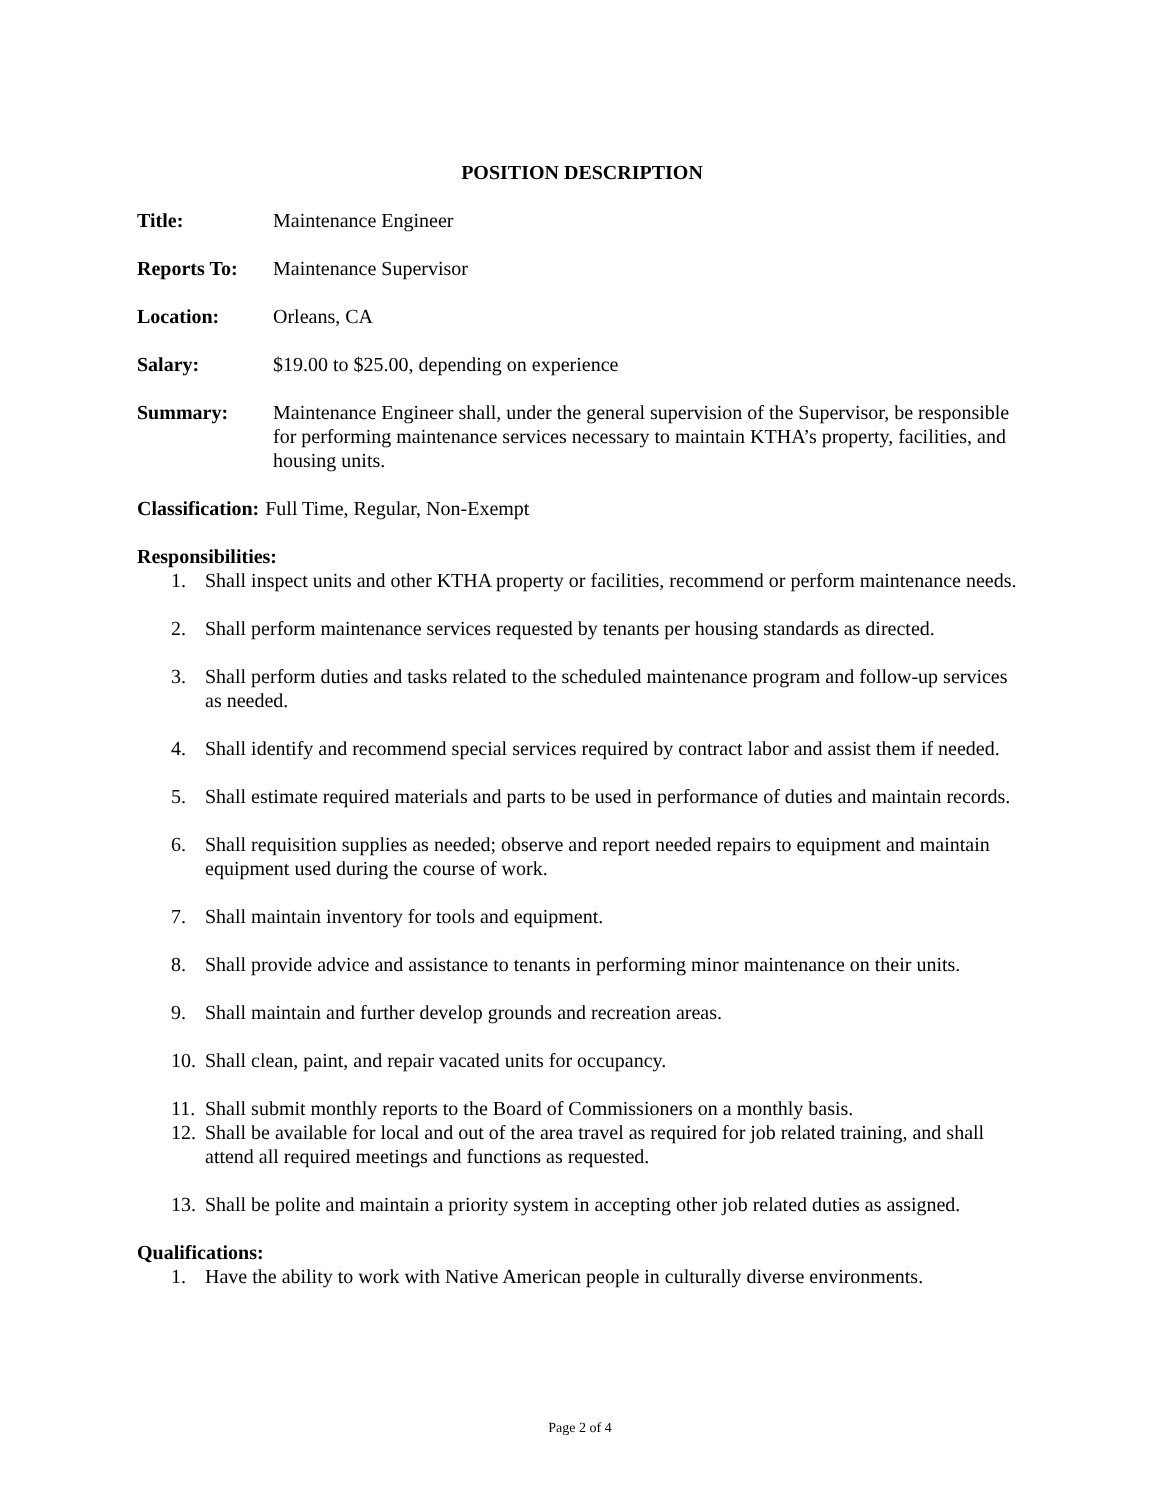POSITION DESCRIPTION
Title: Maintenance Engineer
Reports To: Maintenance Supervisor
Location: Orleans, CA
Salary: $19.00 to $25.00, depending on experience
Summary: Maintenance Engineer shall, under the general supervision of the Supervisor, be responsible for performing maintenance services necessary to maintain KTHA’s property, facilities, and housing units.
Classification: Full Time, Regular, Non-Exempt
Responsibilities:
1. Shall inspect units and other KTHA property or facilities, recommend or perform maintenance needs.
2. Shall perform maintenance services requested by tenants per housing standards as directed.
3. Shall perform duties and tasks related to the scheduled maintenance program and follow-up services as needed.
4. Shall identify and recommend special services required by contract labor and assist them if needed.
5. Shall estimate required materials and parts to be used in performance of duties and maintain records.
6. Shall requisition supplies as needed; observe and report needed repairs to equipment and maintain equipment used during the course of work.
7. Shall maintain inventory for tools and equipment.
8. Shall provide advice and assistance to tenants in performing minor maintenance on their units.
9. Shall maintain and further develop grounds and recreation areas.
10. Shall clean, paint, and repair vacated units for occupancy.
11. Shall submit monthly reports to the Board of Commissioners on a monthly basis.
12. Shall be available for local and out of the area travel as required for job related training, and shall attend all required meetings and functions as requested.
13. Shall be polite and maintain a priority system in accepting other job related duties as assigned.
Qualifications:
1. Have the ability to work with Native American people in culturally diverse environments.
Page 2 of 4